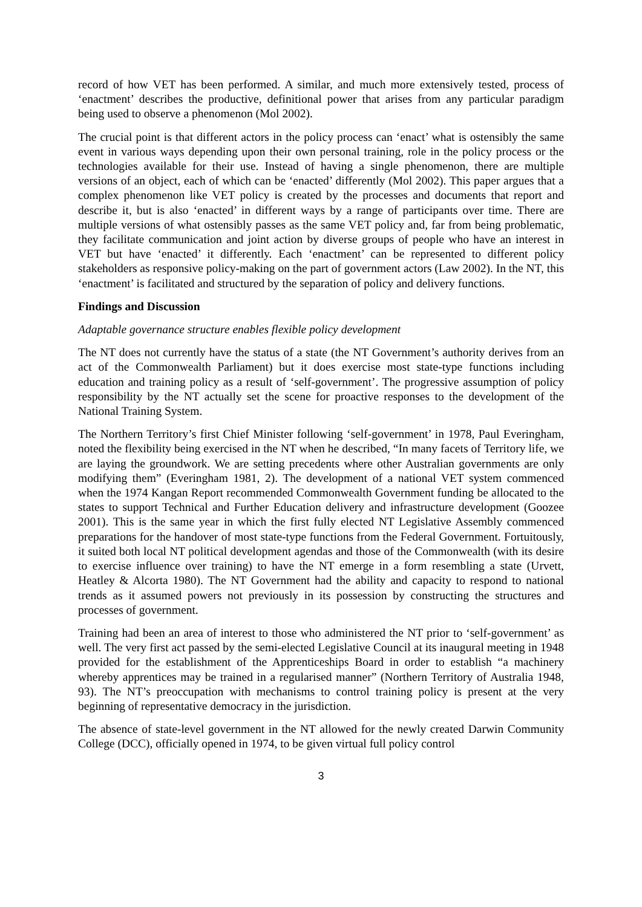record of how VET has been performed. A similar, and much more extensively tested, process of ‘enactment’ describes the productive, definitional power that arises from any particular paradigm being used to observe a phenomenon (Mol 2002).
The crucial point is that different actors in the policy process can ‘enact’ what is ostensibly the same event in various ways depending upon their own personal training, role in the policy process or the technologies available for their use. Instead of having a single phenomenon, there are multiple versions of an object, each of which can be ‘enacted’ differently (Mol 2002). This paper argues that a complex phenomenon like VET policy is created by the processes and documents that report and describe it, but is also ‘enacted’ in different ways by a range of participants over time. There are multiple versions of what ostensibly passes as the same VET policy and, far from being problematic, they facilitate communication and joint action by diverse groups of people who have an interest in VET but have ‘enacted’ it differently. Each ‘enactment’ can be represented to different policy stakeholders as responsive policy-making on the part of government actors (Law 2002). In the NT, this ‘enactment’ is facilitated and structured by the separation of policy and delivery functions.
Findings and Discussion
Adaptable governance structure enables flexible policy development
The NT does not currently have the status of a state (the NT Government’s authority derives from an act of the Commonwealth Parliament) but it does exercise most state-type functions including education and training policy as a result of ‘self-government’. The progressive assumption of policy responsibility by the NT actually set the scene for proactive responses to the development of the National Training System.
The Northern Territory’s first Chief Minister following ‘self-government’ in 1978, Paul Everingham, noted the flexibility being exercised in the NT when he described, “In many facets of Territory life, we are laying the groundwork. We are setting precedents where other Australian governments are only modifying them” (Everingham 1981, 2). The development of a national VET system commenced when the 1974 Kangan Report recommended Commonwealth Government funding be allocated to the states to support Technical and Further Education delivery and infrastructure development (Goozee 2001). This is the same year in which the first fully elected NT Legislative Assembly commenced preparations for the handover of most state-type functions from the Federal Government. Fortuitously, it suited both local NT political development agendas and those of the Commonwealth (with its desire to exercise influence over training) to have the NT emerge in a form resembling a state (Urvett, Heatley & Alcorta 1980). The NT Government had the ability and capacity to respond to national trends as it assumed powers not previously in its possession by constructing the structures and processes of government.
Training had been an area of interest to those who administered the NT prior to ‘self-government’ as well. The very first act passed by the semi-elected Legislative Council at its inaugural meeting in 1948 provided for the establishment of the Apprenticeships Board in order to establish “a machinery whereby apprentices may be trained in a regularised manner” (Northern Territory of Australia 1948, 93). The NT’s preoccupation with mechanisms to control training policy is present at the very beginning of representative democracy in the jurisdiction.
The absence of state-level government in the NT allowed for the newly created Darwin Community College (DCC), officially opened in 1974, to be given virtual full policy control
3